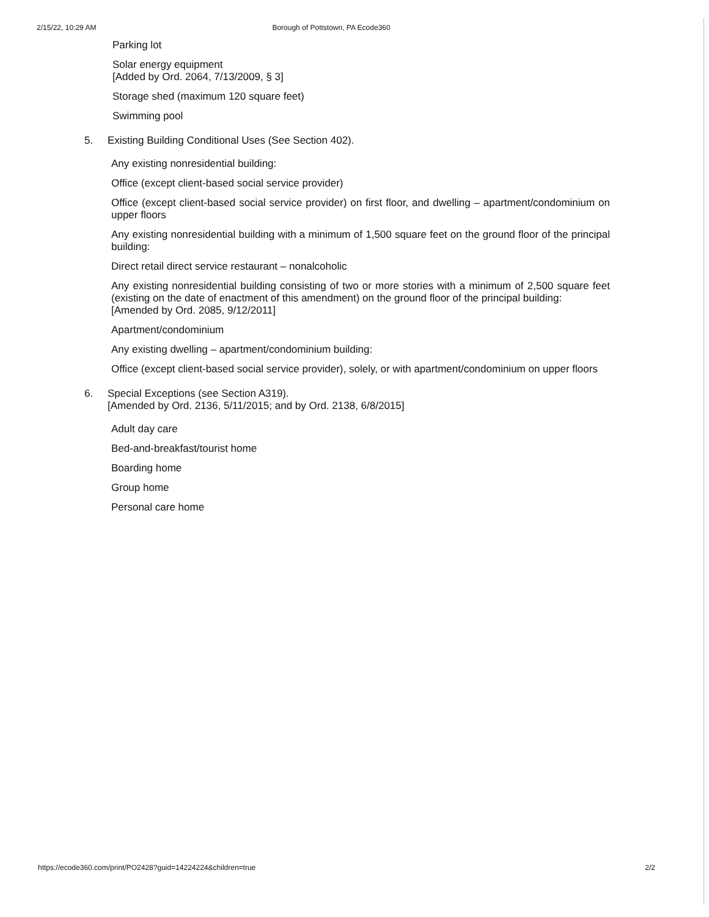2/15/22, 10:29 AM Borough of Pottstown, PA Ecode360
Parking lot
Solar energy equipment
[Added by Ord. 2064, 7/13/2009, § 3]
Storage shed (maximum 120 square feet)
Swimming pool
5. Existing Building Conditional Uses (See Section 402).
Any existing nonresidential building:
Office (except client-based social service provider)
Office (except client-based social service provider) on first floor, and dwelling – apartment/condominium on upper floors
Any existing nonresidential building with a minimum of 1,500 square feet on the ground floor of the principal building:
Direct retail direct service restaurant – nonalcoholic
Any existing nonresidential building consisting of two or more stories with a minimum of 2,500 square feet (existing on the date of enactment of this amendment) on the ground floor of the principal building:
[Amended by Ord. 2085, 9/12/2011]
Apartment/condominium
Any existing dwelling – apartment/condominium building:
Office (except client-based social service provider), solely, or with apartment/condominium on upper floors
6. Special Exceptions (see Section A319).
[Amended by Ord. 2136, 5/11/2015; and by Ord. 2138, 6/8/2015]
Adult day care
Bed-and-breakfast/tourist home
Boarding home
Group home
Personal care home
https://ecode360.com/print/PO2428?guid=14224224&children=true 2/2